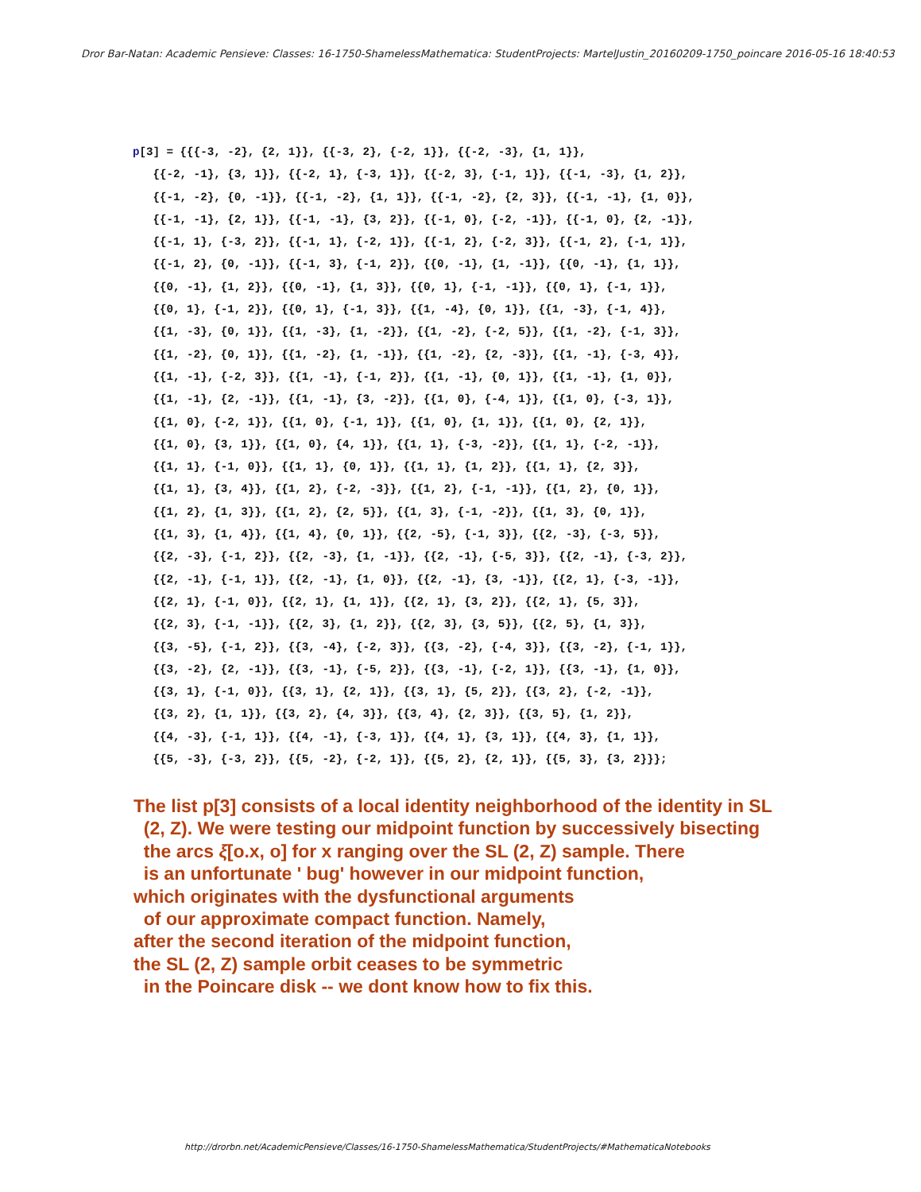Dror Bar-Natan: Academic Pensieve: Classes: 16-1750-ShamelessMathematica: StudentProjects: MartelJustin_20160209-1750_poincare 2016-05-16 18:40:53
p[3] = {{{-3, -2}, {2, 1}}, {{-3, 2}, {-2, 1}}, {{-2, -3}, {1, 1}}, {{-2, -1}, {3, 1}}, {{-2, 1}, {-3, 1}}, {{-2, 3}, {-1, 1}}, {{-1, -3}, {1, 2}}, {{-1, -2}, {0, -1}}, {{-1, -2}, {1, 1}}, {{-1, -2}, {2, 3}}, {{-1, -1}, {1, 0}}, {{-1, -1}, {2, 1}}, {{-1, -1}, {3, 2}}, {{-1, 0}, {-2, -1}}, {{-1, 0}, {2, -1}}, {{-1, 1}, {-3, 2}}, {{-1, 1}, {-2, 1}}, {{-1, 2}, {-2, 3}}, {{-1, 2}, {-1, 1}}, {{-1, 2}, {0, -1}}, {{-1, 3}, {-1, 2}}, {{0, -1}, {1, -1}}, {{0, -1}, {1, 1}}, {{0, -1}, {1, 2}}, {{0, -1}, {1, 3}}, {{0, 1}, {-1, -1}}, {{0, 1}, {-1, 1}}, {{0, 1}, {-1, 2}}, {{0, 1}, {-1, 3}}, {{1, -4}, {0, 1}}, {{1, -3}, {-1, 4}}, {{1, -3}, {0, 1}}, {{1, -3}, {1, -2}}, {{1, -2}, {-2, 5}}, {{1, -2}, {-1, 3}}, {{1, -2}, {0, 1}}, {{1, -2}, {1, -1}}, {{1, -2}, {2, -3}}, {{1, -1}, {-3, 4}}, {{1, -1}, {-2, 3}}, {{1, -1}, {-1, 2}}, {{1, -1}, {0, 1}}, {{1, -1}, {1, 0}}, {{1, -1}, {2, -1}}, {{1, -1}, {3, -2}}, {{1, 0}, {-4, 1}}, {{1, 0}, {-3, 1}}, {{1, 0}, {-2, 1}}, {{1, 0}, {-1, 1}}, {{1, 0}, {1, 1}}, {{1, 0}, {2, 1}}, {{1, 0}, {3, 1}}, {{1, 0}, {4, 1}}, {{1, 1}, {-3, -2}}, {{1, 1}, {-2, -1}}, {{1, 1}, {-1, 0}}, {{1, 1}, {0, 1}}, {{1, 1}, {1, 2}}, {{1, 1}, {2, 3}}, {{1, 1}, {3, 4}}, {{1, 2}, {-2, -3}}, {{1, 2}, {-1, -1}}, {{1, 2}, {0, 1}}, {{1, 2}, {1, 3}}, {{1, 2}, {2, 5}}, {{1, 3}, {-1, -2}}, {{1, 3}, {0, 1}}, {{1, 3}, {1, 4}}, {{1, 4}, {0, 1}}, {{2, -5}, {-1, 3}}, {{2, -3}, {-3, 5}}, {{2, -3}, {-1, 2}}, {{2, -3}, {1, -1}}, {{2, -1}, {-5, 3}}, {{2, -1}, {-3, 2}}, {{2, -1}, {-1, 1}}, {{2, -1}, {1, 0}}, {{2, -1}, {3, -1}}, {{2, 1}, {-3, -1}}, {{2, 1}, {-1, 0}}, {{2, 1}, {1, 1}}, {{2, 1}, {3, 2}}, {{2, 1}, {5, 3}}, {{2, 3}, {-1, -1}}, {{2, 3}, {1, 2}}, {{2, 3}, {3, 5}}, {{2, 5}, {1, 3}}, {{3, -5}, {-1, 2}}, {{3, -4}, {-2, 3}}, {{3, -2}, {-4, 3}}, {{3, -2}, {-1, 1}}, {{3, -2}, {2, -1}}, {{3, -1}, {-5, 2}}, {{3, -1}, {-2, 1}}, {{3, -1}, {1, 0}}, {{3, 1}, {-1, 0}}, {{3, 1}, {2, 1}}, {{3, 1}, {5, 2}}, {{3, 2}, {-2, -1}}, {{3, 2}, {1, 1}}, {{3, 2}, {4, 3}}, {{3, 4}, {2, 3}}, {{3, 5}, {1, 2}}, {{4, -3}, {-1, 1}}, {{4, -1}, {-3, 1}}, {{4, 1}, {3, 1}}, {{4, 3}, {1, 1}}, {{5, -3}, {-3, 2}}, {{5, -2}, {-2, 1}}, {{5, 2}, {2, 1}}, {{5, 3}, {3, 2}}};
The list p[3] consists of a local identity neighborhood of the identity in SL (2, Z). We were testing our midpoint function by successively bisecting the arcs ξ[o.x, o] for x ranging over the SL (2, Z) sample. There is an unfortunate ' bug' however in our midpoint function, which originates with the dysfunctional arguments of our approximate compact function. Namely, after the second iteration of the midpoint function, the SL (2, Z) sample orbit ceases to be symmetric in the Poincare disk -- we dont know how to fix this.
http://drorbn.net/AcademicPensieve/Classes/16-1750-ShamelessMathematica/StudentProjects/#MathematicaNotebooks